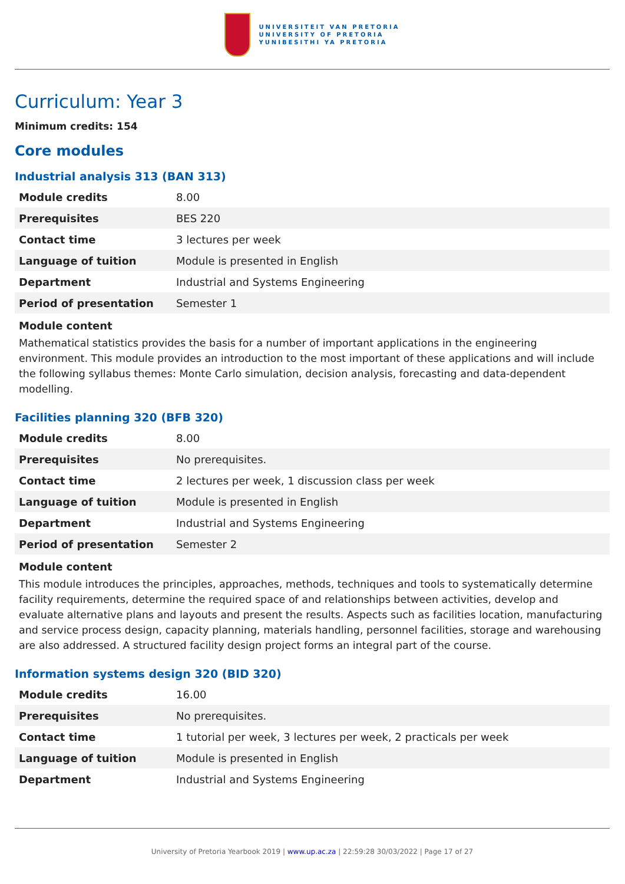UNIVERSITEIT VAN PRETORIA
UNIVERSITY OF PRETORIA
YUNIBESITHI YA PRETORIA
Curriculum: Year 3
Minimum credits: 154
Core modules
Industrial analysis 313 (BAN 313)
| Module credits | 8.00 |
| Prerequisites | BES 220 |
| Contact time | 3 lectures per week |
| Language of tuition | Module is presented in English |
| Department | Industrial and Systems Engineering |
| Period of presentation | Semester 1 |
Module content
Mathematical statistics provides the basis for a number of important applications in the engineering environment. This module provides an introduction to the most important of these applications and will include the following syllabus themes: Monte Carlo simulation, decision analysis, forecasting and data-dependent modelling.
Facilities planning 320 (BFB 320)
| Module credits | 8.00 |
| Prerequisites | No prerequisites. |
| Contact time | 2 lectures per week, 1 discussion class per week |
| Language of tuition | Module is presented in English |
| Department | Industrial and Systems Engineering |
| Period of presentation | Semester 2 |
Module content
This module introduces the principles, approaches, methods, techniques and tools to systematically determine facility requirements, determine the required space of and relationships between activities, develop and evaluate alternative plans and layouts and present the results. Aspects such as facilities location, manufacturing and service process design, capacity planning, materials handling, personnel facilities, storage and warehousing are also addressed. A structured facility design project forms an integral part of the course.
Information systems design 320 (BID 320)
| Module credits | 16.00 |
| Prerequisites | No prerequisites. |
| Contact time | 1 tutorial per week, 3 lectures per week, 2 practicals per week |
| Language of tuition | Module is presented in English |
| Department | Industrial and Systems Engineering |
University of Pretoria Yearbook 2019 | www.up.ac.za | 22:59:28 30/03/2022 | Page 17 of 27